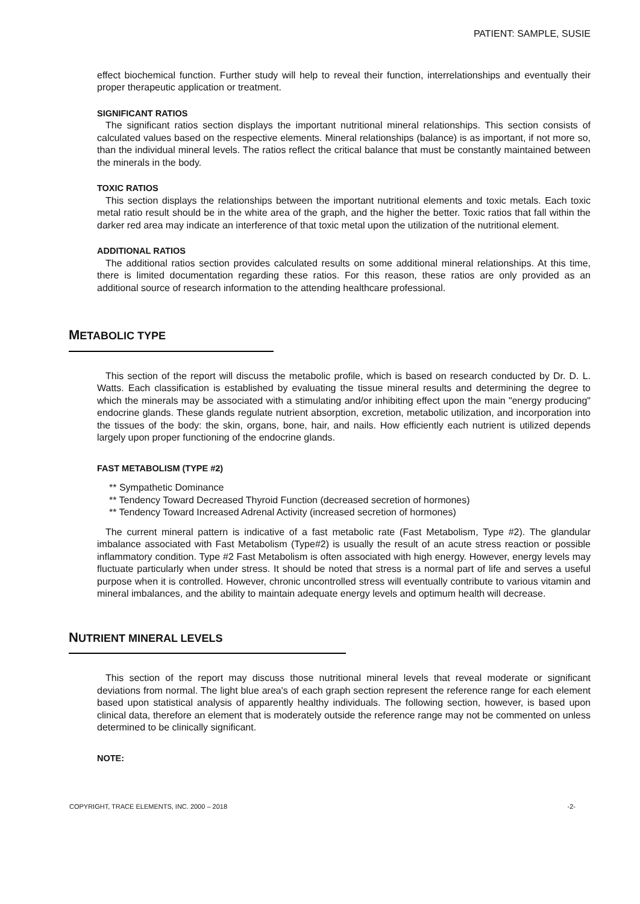PATIENT: SAMPLE, SUSIE
effect biochemical function. Further study will help to reveal their function, interrelationships and eventually their proper therapeutic application or treatment.
SIGNIFICANT RATIOS
The significant ratios section displays the important nutritional mineral relationships. This section consists of calculated values based on the respective elements. Mineral relationships (balance) is as important, if not more so, than the individual mineral levels. The ratios reflect the critical balance that must be constantly maintained between the minerals in the body.
TOXIC RATIOS
This section displays the relationships between the important nutritional elements and toxic metals. Each toxic metal ratio result should be in the white area of the graph, and the higher the better. Toxic ratios that fall within the darker red area may indicate an interference of that toxic metal upon the utilization of the nutritional element.
ADDITIONAL RATIOS
The additional ratios section provides calculated results on some additional mineral relationships. At this time, there is limited documentation regarding these ratios. For this reason, these ratios are only provided as an additional source of research information to the attending healthcare professional.
METABOLIC TYPE
This section of the report will discuss the metabolic profile, which is based on research conducted by Dr. D. L. Watts. Each classification is established by evaluating the tissue mineral results and determining the degree to which the minerals may be associated with a stimulating and/or inhibiting effect upon the main "energy producing" endocrine glands. These glands regulate nutrient absorption, excretion, metabolic utilization, and incorporation into the tissues of the body: the skin, organs, bone, hair, and nails. How efficiently each nutrient is utilized depends largely upon proper functioning of the endocrine glands.
FAST METABOLISM (TYPE #2)
** Sympathetic Dominance
** Tendency Toward Decreased Thyroid Function (decreased secretion of hormones)
** Tendency Toward Increased Adrenal Activity (increased secretion of hormones)
The current mineral pattern is indicative of a fast metabolic rate (Fast Metabolism, Type #2). The glandular imbalance associated with Fast Metabolism (Type#2) is usually the result of an acute stress reaction or possible inflammatory condition. Type #2 Fast Metabolism is often associated with high energy. However, energy levels may fluctuate particularly when under stress. It should be noted that stress is a normal part of life and serves a useful purpose when it is controlled. However, chronic uncontrolled stress will eventually contribute to various vitamin and mineral imbalances, and the ability to maintain adequate energy levels and optimum health will decrease.
NUTRIENT MINERAL LEVELS
This section of the report may discuss those nutritional mineral levels that reveal moderate or significant deviations from normal. The light blue area's of each graph section represent the reference range for each element based upon statistical analysis of apparently healthy individuals. The following section, however, is based upon clinical data, therefore an element that is moderately outside the reference range may not be commented on unless determined to be clinically significant.
NOTE:
COPYRIGHT, TRACE ELEMENTS, INC. 2000 – 2018 -2-